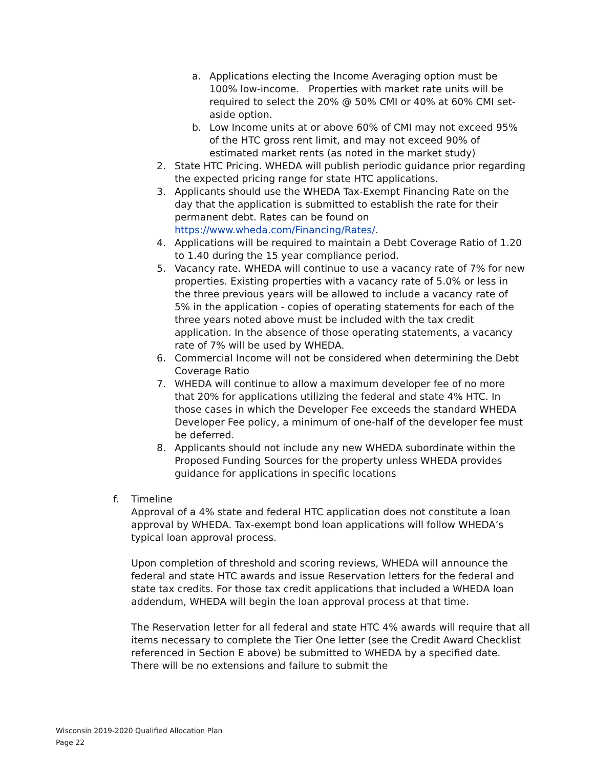a. Applications electing the Income Averaging option must be 100% low-income. Properties with market rate units will be required to select the 20% @ 50% CMI or 40% at 60% CMI set-aside option.
b. Low Income units at or above 60% of CMI may not exceed 95% of the HTC gross rent limit, and may not exceed 90% of estimated market rents (as noted in the market study)
2. State HTC Pricing. WHEDA will publish periodic guidance prior regarding the expected pricing range for state HTC applications.
3. Applicants should use the WHEDA Tax-Exempt Financing Rate on the day that the application is submitted to establish the rate for their permanent debt. Rates can be found on https://www.wheda.com/Financing/Rates/.
4. Applications will be required to maintain a Debt Coverage Ratio of 1.20 to 1.40 during the 15 year compliance period.
5. Vacancy rate. WHEDA will continue to use a vacancy rate of 7% for new properties. Existing properties with a vacancy rate of 5.0% or less in the three previous years will be allowed to include a vacancy rate of 5% in the application - copies of operating statements for each of the three years noted above must be included with the tax credit application. In the absence of those operating statements, a vacancy rate of 7% will be used by WHEDA.
6. Commercial Income will not be considered when determining the Debt Coverage Ratio
7. WHEDA will continue to allow a maximum developer fee of no more that 20% for applications utilizing the federal and state 4% HTC. In those cases in which the Developer Fee exceeds the standard WHEDA Developer Fee policy, a minimum of one-half of the developer fee must be deferred.
8. Applicants should not include any new WHEDA subordinate within the Proposed Funding Sources for the property unless WHEDA provides guidance for applications in specific locations
f. Timeline
Approval of a 4% state and federal HTC application does not constitute a loan approval by WHEDA. Tax-exempt bond loan applications will follow WHEDA’s typical loan approval process.
Upon completion of threshold and scoring reviews, WHEDA will announce the federal and state HTC awards and issue Reservation letters for the federal and state tax credits. For those tax credit applications that included a WHEDA loan addendum, WHEDA will begin the loan approval process at that time.
The Reservation letter for all federal and state HTC 4% awards will require that all items necessary to complete the Tier One letter (see the Credit Award Checklist referenced in Section E above) be submitted to WHEDA by a specified date. There will be no extensions and failure to submit the
Wisconsin 2019-2020 Qualified Allocation Plan
Page 22